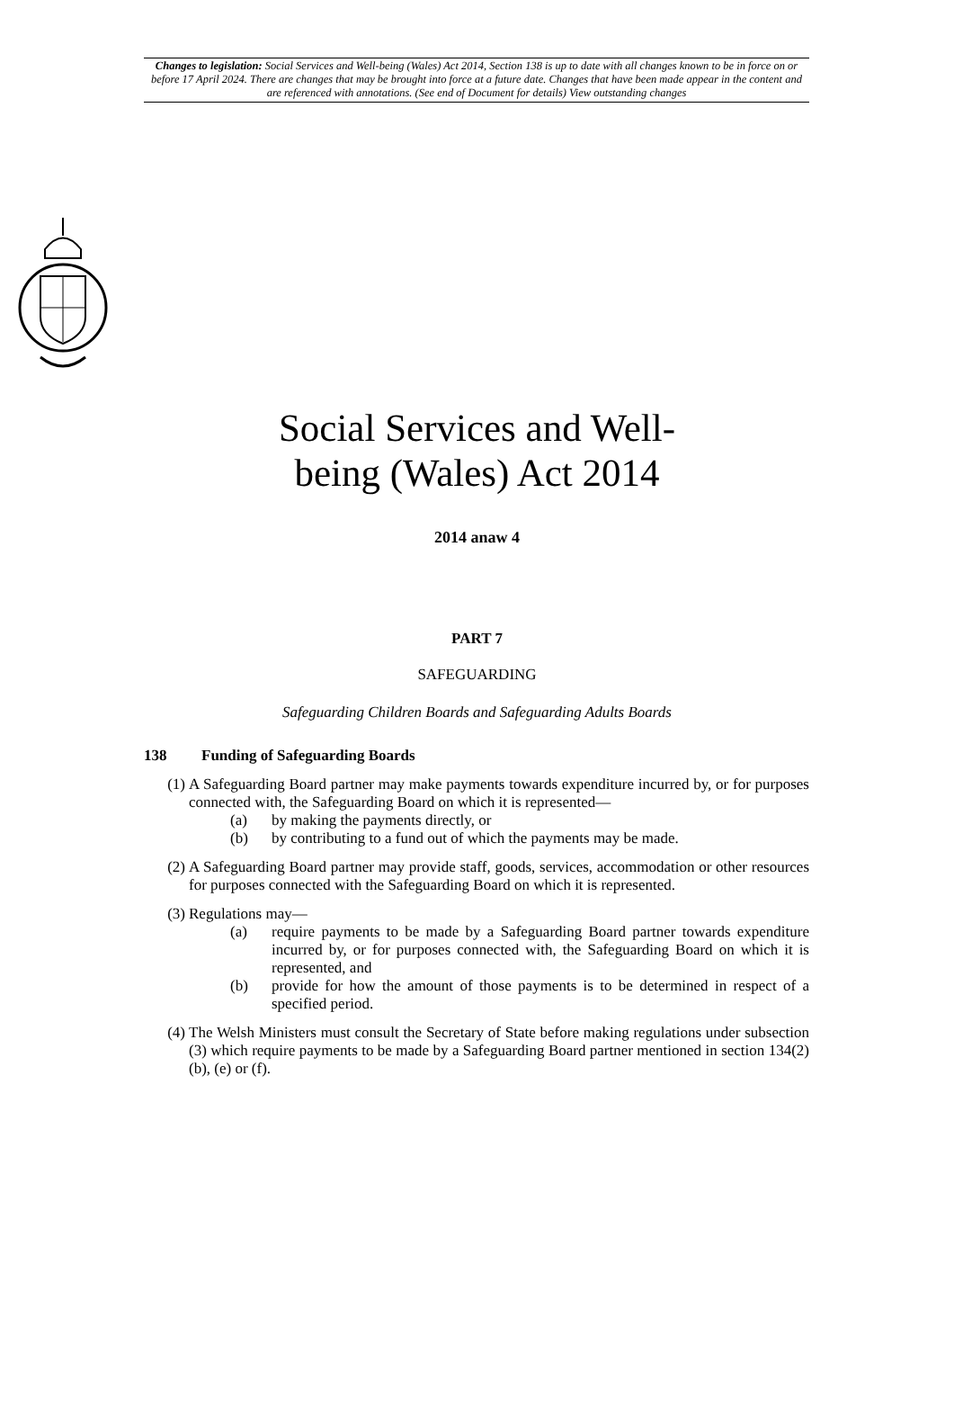Changes to legislation: Social Services and Well-being (Wales) Act 2014, Section 138 is up to date with all changes known to be in force on or before 17 April 2024. There are changes that may be brought into force at a future date. Changes that have been made appear in the content and are referenced with annotations. (See end of Document for details) View outstanding changes
Social Services and Well-
being (Wales) Act 2014
2014 anaw 4
PART 7
SAFEGUARDING
Safeguarding Children Boards and Safeguarding Adults Boards
138 Funding of Safeguarding Boards
(1) A Safeguarding Board partner may make payments towards expenditure incurred by, or for purposes connected with, the Safeguarding Board on which it is represented—
(a) by making the payments directly, or
(b) by contributing to a fund out of which the payments may be made.
(2) A Safeguarding Board partner may provide staff, goods, services, accommodation or other resources for purposes connected with the Safeguarding Board on which it is represented.
(3) Regulations may—
(a) require payments to be made by a Safeguarding Board partner towards expenditure incurred by, or for purposes connected with, the Safeguarding Board on which it is represented, and
(b) provide for how the amount of those payments is to be determined in respect of a specified period.
(4) The Welsh Ministers must consult the Secretary of State before making regulations under subsection (3) which require payments to be made by a Safeguarding Board partner mentioned in section 134(2)(b), (e) or (f).